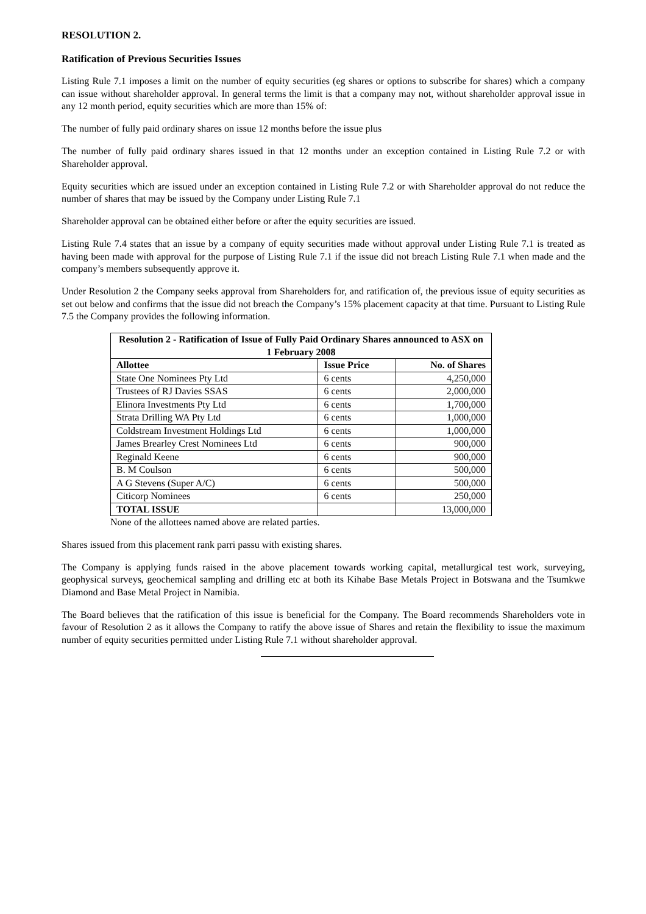RESOLUTION 2.
Ratification of Previous Securities Issues
Listing Rule 7.1 imposes a limit on the number of equity securities (eg shares or options to subscribe for shares) which a company can issue without shareholder approval. In general terms the limit is that a company may not, without shareholder approval issue in any 12 month period, equity securities which are more than 15% of:
The number of fully paid ordinary shares on issue 12 months before the issue plus
The number of fully paid ordinary shares issued in that 12 months under an exception contained in Listing Rule 7.2 or with Shareholder approval.
Equity securities which are issued under an exception contained in Listing Rule 7.2 or with Shareholder approval do not reduce the number of shares that may be issued by the Company under Listing Rule 7.1
Shareholder approval can be obtained either before or after the equity securities are issued.
Listing Rule 7.4 states that an issue by a company of equity securities made without approval under Listing Rule 7.1 is treated as having been made with approval for the purpose of Listing Rule 7.1 if the issue did not breach Listing Rule 7.1 when made and the company’s members subsequently approve it.
Under Resolution 2 the Company seeks approval from Shareholders for, and ratification of, the previous issue of equity securities as set out below and confirms that the issue did not breach the Company’s 15% placement capacity at that time. Pursuant to Listing Rule 7.5 the Company provides the following information.
| Resolution 2 - Ratification of Issue of Fully Paid Ordinary Shares announced to ASX on 1 February 2008 | | |
| --- | --- | --- |
| Allottee | Issue Price | No. of Shares |
| State One Nominees Pty Ltd | 6 cents | 4,250,000 |
| Trustees of RJ Davies SSAS | 6 cents | 2,000,000 |
| Elinora Investments Pty Ltd | 6 cents | 1,700,000 |
| Strata Drilling WA Pty Ltd | 6 cents | 1,000,000 |
| Coldstream Investment Holdings Ltd | 6 cents | 1,000,000 |
| James Brearley Crest Nominees Ltd | 6 cents | 900,000 |
| Reginald Keene | 6 cents | 900,000 |
| B. M Coulson | 6 cents | 500,000 |
| A G Stevens (Super A/C) | 6 cents | 500,000 |
| Citicorp Nominees | 6 cents | 250,000 |
| TOTAL ISSUE | | 13,000,000 |
None of the allottees named above are related parties.
Shares issued from this placement rank parri passu with existing shares.
The Company is applying funds raised in the above placement towards working capital, metallurgical test work, surveying, geophysical surveys, geochemical sampling and drilling etc at both its Kihabe Base Metals Project in Botswana and the Tsumkwe Diamond and Base Metal Project in Namibia.
The Board believes that the ratification of this issue is beneficial for the Company. The Board recommends Shareholders vote in favour of Resolution 2 as it allows the Company to ratify the above issue of Shares and retain the flexibility to issue the maximum number of equity securities permitted under Listing Rule 7.1 without shareholder approval.